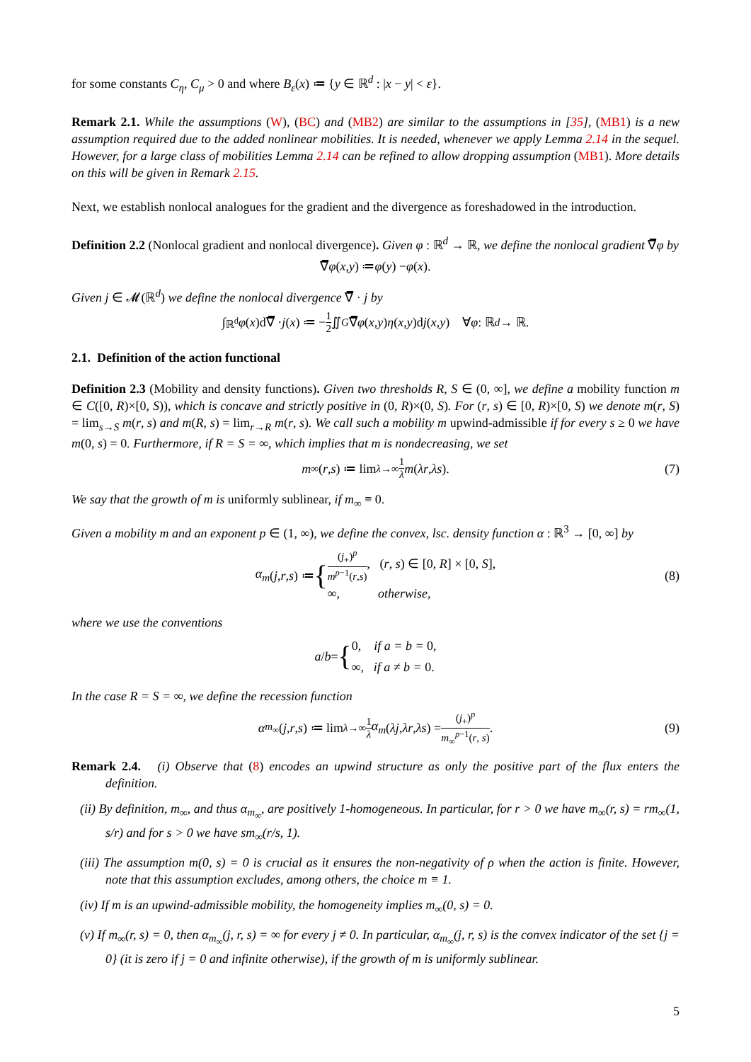for some constants C<sub>η</sub>, C<sub>μ</sub> > 0 and where B<sub>ε</sub>(x) ≔ {y ∈ ℝ<sup>d</sup> : |x − y| < ε}.
Remark 2.1. While the assumptions (W), (BC) and (MB2) are similar to the assumptions in [35], (MB1) is a new assumption required due to the added nonlinear mobilities. It is needed, whenever we apply Lemma 2.14 in the sequel. However, for a large class of mobilities Lemma 2.14 can be refined to allow dropping assumption (MB1). More details on this will be given in Remark 2.15.
Next, we establish nonlocal analogues for the gradient and the divergence as foreshadowed in the introduction.
Definition 2.2 (Nonlocal gradient and nonlocal divergence). Given φ : ℝ<sup>d</sup> → ℝ, we define the nonlocal gradient ∇̅φ by
∇̅ φ (x, y) ≔ φ (y) − φ (x).
Given j ∈ 𝓜(ℝ<sup>d</sup>) we define the nonlocal divergence ∇̅ · j by
∫<sub>ℝ<sup>d</sup></sub> φ (x)d∇̅ · j (x) ≔ − 1 2 ∬<sub>G</sub> ∇̅ φ (x, y) η (x, y)d j (x, y) ∀ φ : ℝ<sup>d</sup> → ℝ.
2.1. Definition of the action functional
Definition 2.3 (Mobility and density functions). Given two thresholds R, S ∈ (0, ∞], we define a mobility function m ∈ C([0, R)×[0, S)), which is concave and strictly positive in (0, R)×(0, S). For (r, s) ∈ [0, R)×[0, S) we denote m(r, S) = lim<sub>s→S</sub> m(r, s) and m(R, s) = lim<sub>r→R</sub> m(r, s). We call such a mobility m upwind-admissible if for every s ≥ 0 we have m(0, s) = 0. Furthermore, if R = S = ∞, which implies that m is nondecreasing, we set
m<sub>∞</sub>(r, s) ≔ lim<sub>λ→∞</sub> 1 λ m (λr, λs). (7)
We say that the growth of m is uniformly sublinear, if m<sub>∞</sub> ≡ 0.
Given a mobility m and an exponent p ∈ (1, ∞), we define the convex, lsc. density function α : ℝ<sup>3</sup> → [0, ∞] by
α<sub>m</sub> (j, r, s) ≔ { (j<sub>+</sub>)<sup>p</sup> m<sup>p−1</sup>(r,s), (r, s) ∈ [0, R] × [0, S],
∞, otherwise, (8)
where we use the conventions
a / b = { 0, if a = b = 0,
∞, if a ≠ b = 0.
In the case R = S = ∞, we define the recession function
α<sub>m<sub>∞</sub></sub>(j, r, s) ≔ lim<sub>λ→∞</sub> 1 λ α<sub>m</sub> (λj, λr, λs) = (j<sub>+</sub>)<sup>p</sup> m<sub>∞</sub><sup>p−1</sup>(r, s). (9)
Remark 2.4. (i) Observe that (8) encodes an upwind structure as only the positive part of the flux enters the definition.
(ii) By definition, m<sub>∞</sub>, and thus α<sub>m<sub>∞</sub></sub>, are positively 1-homogeneous. In particular, for r > 0 we have m<sub>∞</sub>(r, s) = rm<sub>∞</sub>(1, s/r) and for s > 0 we have sm<sub>∞</sub>(r/s, 1).
(iii) The assumption m(0, s) = 0 is crucial as it ensures the non-negativity of ρ when the action is finite. However, note that this assumption excludes, among others, the choice m ≡ 1.
(iv) If m is an upwind-admissible mobility, the homogeneity implies m<sub>∞</sub>(0, s) = 0.
(v) If m<sub>∞</sub>(r, s) = 0, then α<sub>m<sub>∞</sub></sub>(j, r, s) = ∞ for every j ≠ 0. In particular, α<sub>m<sub>∞</sub></sub>(j, r, s) is the convex indicator of the set {j = 0} (it is zero if j = 0 and infinite otherwise), if the growth of m is uniformly sublinear.
5